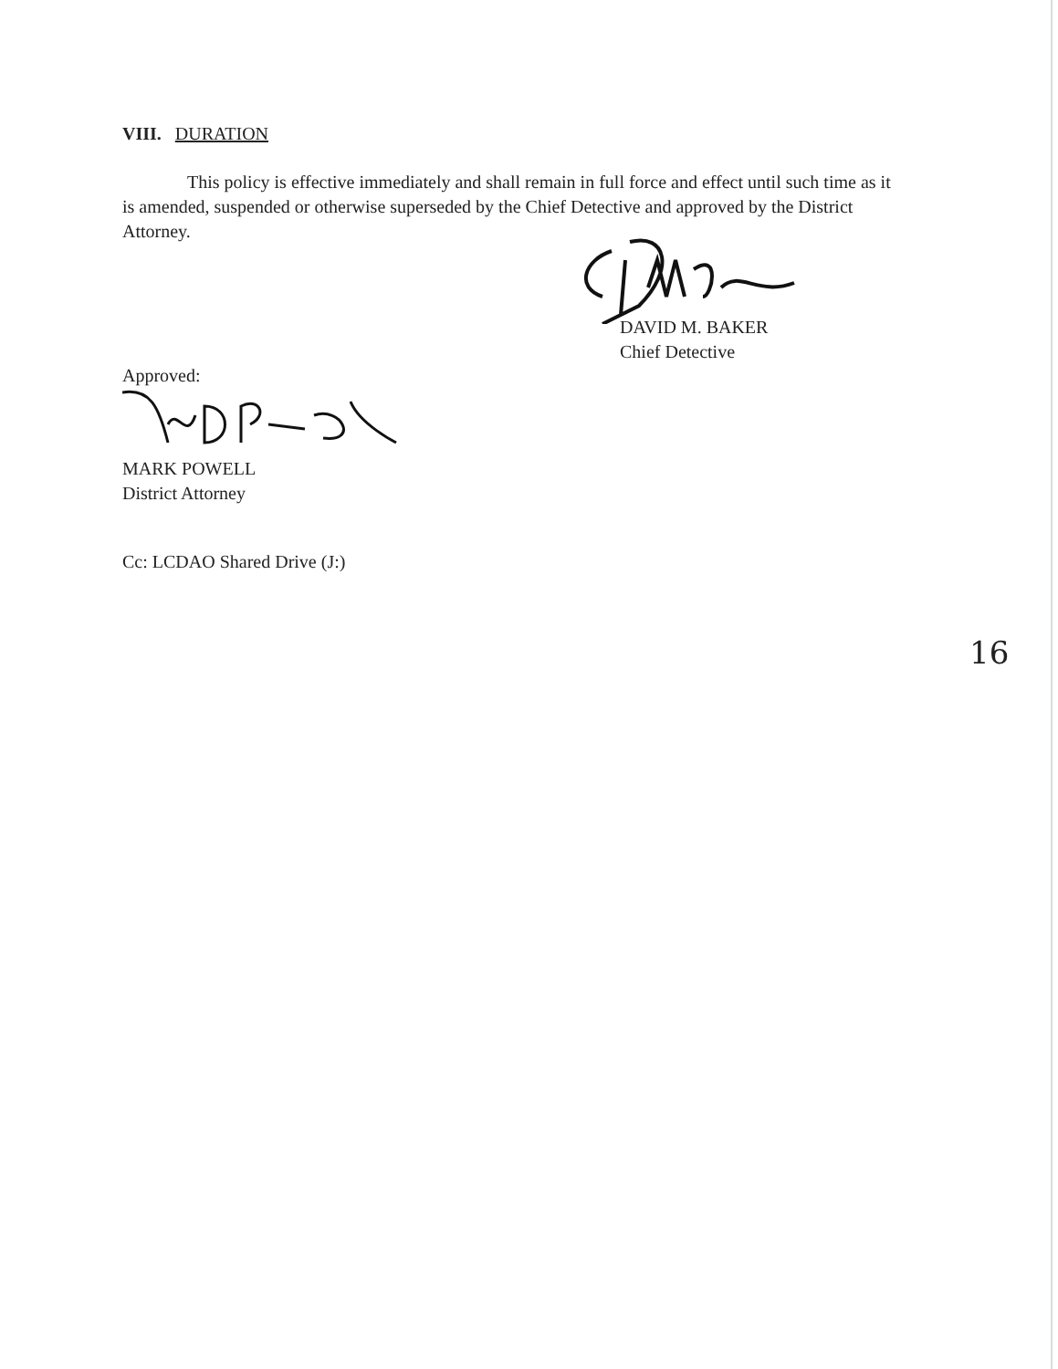VIII. DURATION
This policy is effective immediately and shall remain in full force and effect until such time as it is amended, suspended or otherwise superseded by the Chief Detective and approved by the District Attorney.
DAVID M. BAKER
Chief Detective
Approved:
MARK POWELL
District Attorney
Cc: LCDAO Shared Drive (J:)
16